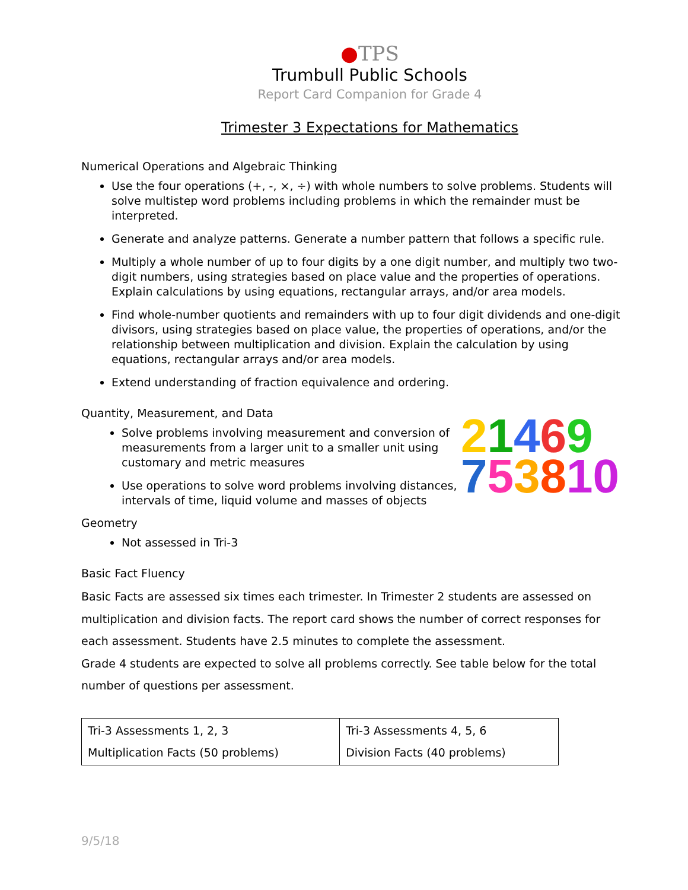●TPS
Trumbull Public Schools
Report Card Companion for Grade 4
Trimester 3 Expectations for Mathematics
Numerical Operations and Algebraic Thinking
Use the four operations (+, -, ×, ÷) with whole numbers to solve problems. Students will solve multistep word problems including problems in which the remainder must be interpreted.
Generate and analyze patterns. Generate a number pattern that follows a specific rule.
Multiply a whole number of up to four digits by a one digit number, and multiply two two-digit numbers, using strategies based on place value and the properties of operations. Explain calculations by using equations, rectangular arrays, and/or area models.
Find whole-number quotients and remainders with up to four digit dividends and one-digit divisors, using strategies based on place value, the properties of operations, and/or the relationship between multiplication and division. Explain the calculation by using equations, rectangular arrays and/or area models.
Extend understanding of fraction equivalence and ordering.
Quantity, Measurement, and Data
Solve problems involving measurement and conversion of measurements from a larger unit to a smaller unit using customary and metric measures
Use operations to solve word problems involving distances, intervals of time, liquid volume and masses of objects
Geometry
Not assessed in Tri-3
21469
753810
Basic Fact Fluency
Basic Facts are assessed six times each trimester. In Trimester 2 students are assessed on multiplication and division facts. The report card shows the number of correct responses for each assessment. Students have 2.5 minutes to complete the assessment.
Grade 4 students are expected to solve all problems correctly. See table below for the total number of questions per assessment.
| Tri-3 Assessments 1, 2, 3 Multiplication Facts (50 problems) | Tri-3 Assessments 4, 5, 6 Division Facts (40 problems) |
9/5/18